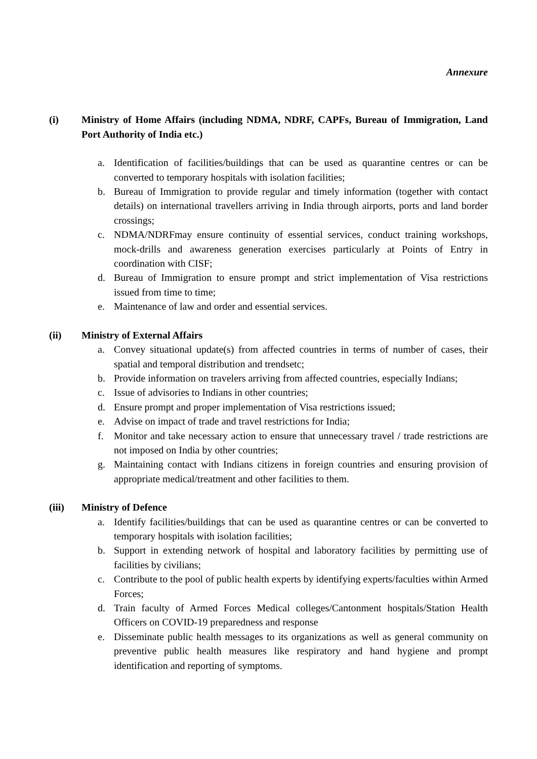Annexure
(i) Ministry of Home Affairs (including NDMA, NDRF, CAPFs, Bureau of Immigration, Land Port Authority of India etc.)
a. Identification of facilities/buildings that can be used as quarantine centres or can be converted to temporary hospitals with isolation facilities;
b. Bureau of Immigration to provide regular and timely information (together with contact details) on international travellers arriving in India through airports, ports and land border crossings;
c. NDMA/NDRFmay ensure continuity of essential services, conduct training workshops, mock-drills and awareness generation exercises particularly at Points of Entry in coordination with CISF;
d. Bureau of Immigration to ensure prompt and strict implementation of Visa restrictions issued from time to time;
e. Maintenance of law and order and essential services.
(ii) Ministry of External Affairs
a. Convey situational update(s) from affected countries in terms of number of cases, their spatial and temporal distribution and trendsetc;
b. Provide information on travelers arriving from affected countries, especially Indians;
c. Issue of advisories to Indians in other countries;
d. Ensure prompt and proper implementation of Visa restrictions issued;
e. Advise on impact of trade and travel restrictions for India;
f. Monitor and take necessary action to ensure that unnecessary travel / trade restrictions are not imposed on India by other countries;
g. Maintaining contact with Indians citizens in foreign countries and ensuring provision of appropriate medical/treatment and other facilities to them.
(iii) Ministry of Defence
a. Identify facilities/buildings that can be used as quarantine centres or can be converted to temporary hospitals with isolation facilities;
b. Support in extending network of hospital and laboratory facilities by permitting use of facilities by civilians;
c. Contribute to the pool of public health experts by identifying experts/faculties within Armed Forces;
d. Train faculty of Armed Forces Medical colleges/Cantonment hospitals/Station Health Officers on COVID-19 preparedness and response
e. Disseminate public health messages to its organizations as well as general community on preventive public health measures like respiratory and hand hygiene and prompt identification and reporting of symptoms.